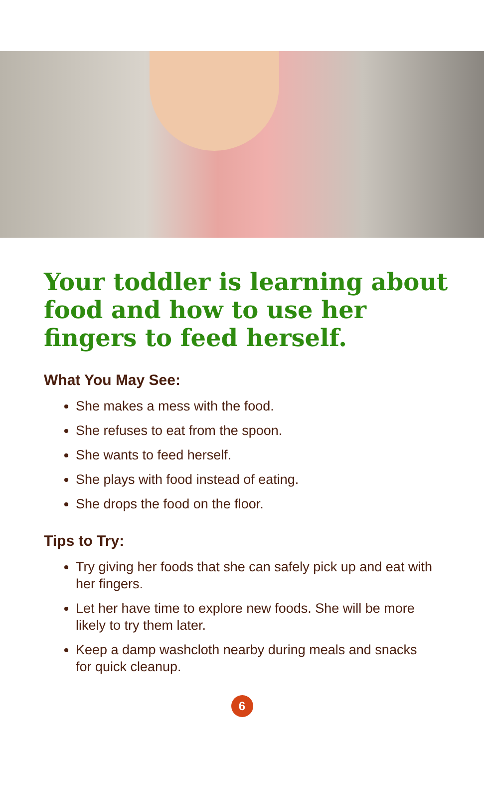Your toddler is learning about food and how to use her fingers to feed herself.
What You May See:
She makes a mess with the food.
She refuses to eat from the spoon.
She wants to feed herself.
She plays with food instead of eating.
She drops the food on the floor.
Tips to Try:
Try giving her foods that she can safely pick up and eat with her fingers.
Let her have time to explore new foods. She will be more likely to try them later.
Keep a damp washcloth nearby during meals and snacks for quick cleanup.
6